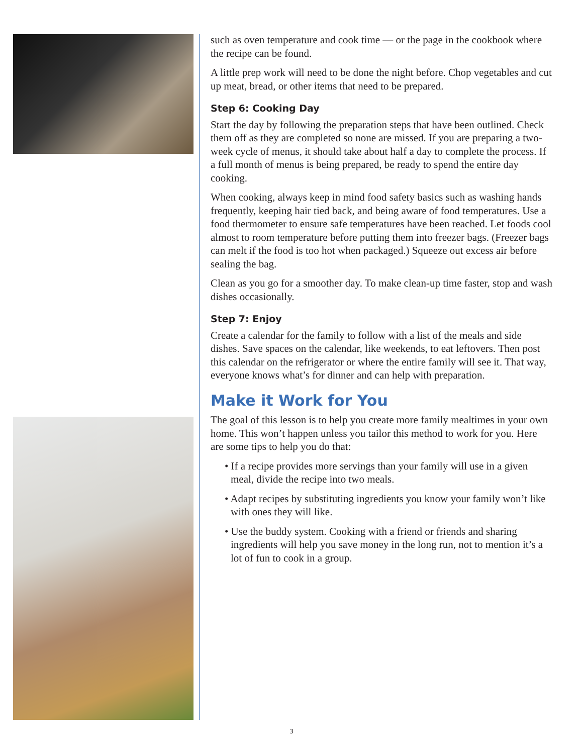such as oven temperature and cook time — or the page in the cookbook where the recipe can be found.
A little prep work will need to be done the night before. Chop vegetables and cut up meat, bread, or other items that need to be prepared.
Step 6: Cooking Day
Start the day by following the preparation steps that have been outlined. Check them off as they are completed so none are missed. If you are preparing a two-week cycle of menus, it should take about half a day to complete the process. If a full month of menus is being prepared, be ready to spend the entire day cooking.
When cooking, always keep in mind food safety basics such as washing hands frequently, keeping hair tied back, and being aware of food temperatures. Use a food thermometer to ensure safe temperatures have been reached. Let foods cool almost to room temperature before putting them into freezer bags. (Freezer bags can melt if the food is too hot when packaged.) Squeeze out excess air before sealing the bag.
Clean as you go for a smoother day. To make clean-up time faster, stop and wash dishes occasionally.
Step 7: Enjoy
Create a calendar for the family to follow with a list of the meals and side dishes. Save spaces on the calendar, like weekends, to eat leftovers. Then post this calendar on the refrigerator or where the entire family will see it. That way, everyone knows what’s for dinner and can help with preparation.
Make it Work for You
The goal of this lesson is to help you create more family mealtimes in your own home. This won’t happen unless you tailor this method to work for you. Here are some tips to help you do that:
• If a recipe provides more servings than your family will use in a given meal, divide the recipe into two meals.
• Adapt recipes by substituting ingredients you know your family won’t like with ones they will like.
• Use the buddy system. Cooking with a friend or friends and sharing ingredients will help you save money in the long run, not to mention it’s a lot of fun to cook in a group.
3